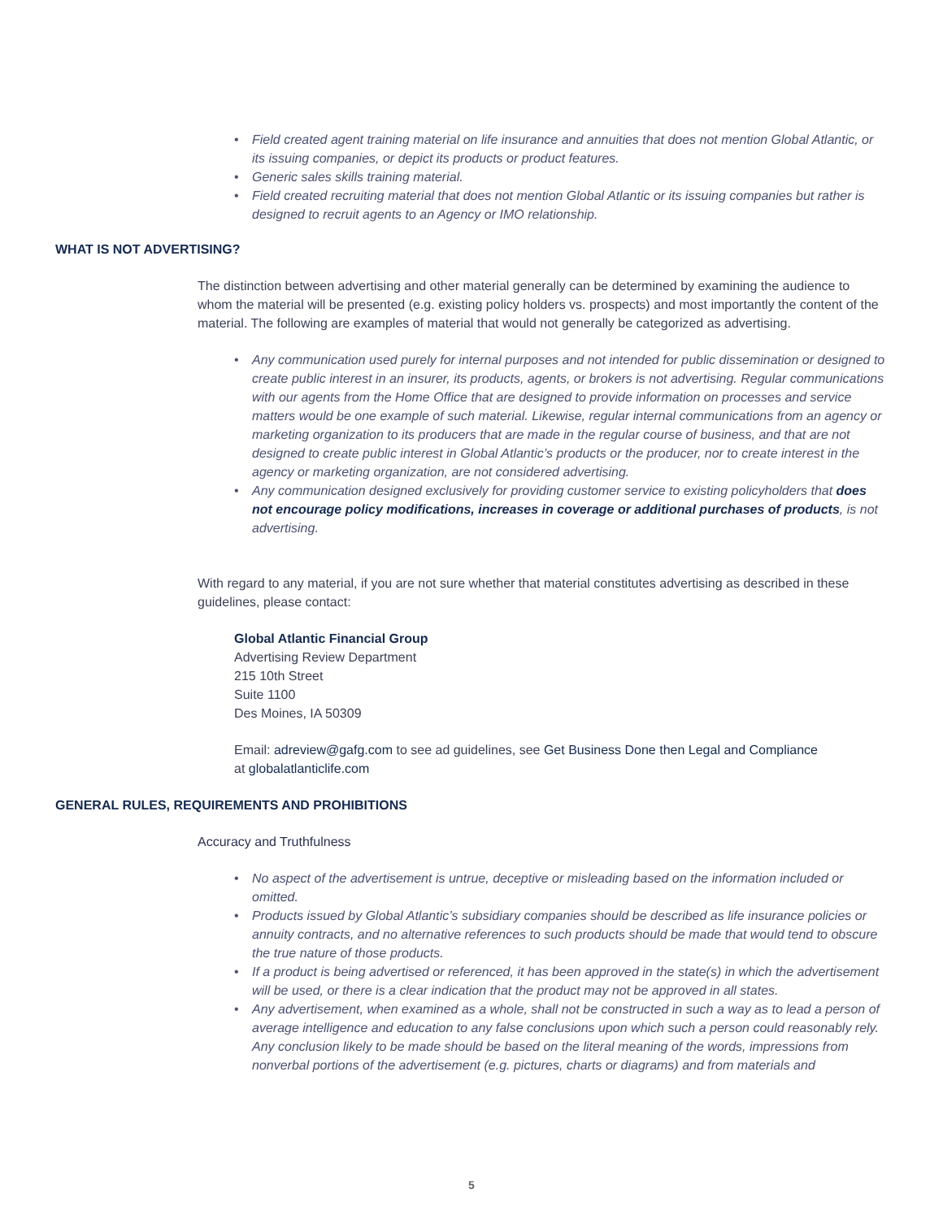• Field created agent training material on life insurance and annuities that does not mention Global Atlantic, or its issuing companies, or depict its products or product features.
• Generic sales skills training material.
• Field created recruiting material that does not mention Global Atlantic or its issuing companies but rather is designed to recruit agents to an Agency or IMO relationship.
WHAT IS NOT ADVERTISING?
The distinction between advertising and other material generally can be determined by examining the audience to whom the material will be presented (e.g. existing policy holders vs. prospects) and most importantly the content of the material. The following are examples of material that would not generally be categorized as advertising.
• Any communication used purely for internal purposes and not intended for public dissemination or designed to create public interest in an insurer, its products, agents, or brokers is not advertising. Regular communications with our agents from the Home Office that are designed to provide information on processes and service matters would be one example of such material. Likewise, regular internal communications from an agency or marketing organization to its producers that are made in the regular course of business, and that are not designed to create public interest in Global Atlantic’s products or the producer, nor to create interest in the agency or marketing organization, are not considered advertising.
• Any communication designed exclusively for providing customer service to existing policyholders that does not encourage policy modifications, increases in coverage or additional purchases of products, is not advertising.
With regard to any material, if you are not sure whether that material constitutes advertising as described in these guidelines, please contact:
Global Atlantic Financial Group
Advertising Review Department
215 10th Street
Suite 1100
Des Moines, IA 50309
Email: adreview@gafg.com to see ad guidelines, see Get Business Done then Legal and Compliance at globalatlanticlife.com
GENERAL RULES, REQUIREMENTS AND PROHIBITIONS
Accuracy and Truthfulness
• No aspect of the advertisement is untrue, deceptive or misleading based on the information included or omitted.
• Products issued by Global Atlantic’s subsidiary companies should be described as life insurance policies or annuity contracts, and no alternative references to such products should be made that would tend to obscure the true nature of those products.
• If a product is being advertised or referenced, it has been approved in the state(s) in which the advertisement will be used, or there is a clear indication that the product may not be approved in all states.
• Any advertisement, when examined as a whole, shall not be constructed in such a way as to lead a person of average intelligence and education to any false conclusions upon which such a person could reasonably rely. Any conclusion likely to be made should be based on the literal meaning of the words, impressions from nonverbal portions of the advertisement (e.g. pictures, charts or diagrams) and from materials and
5